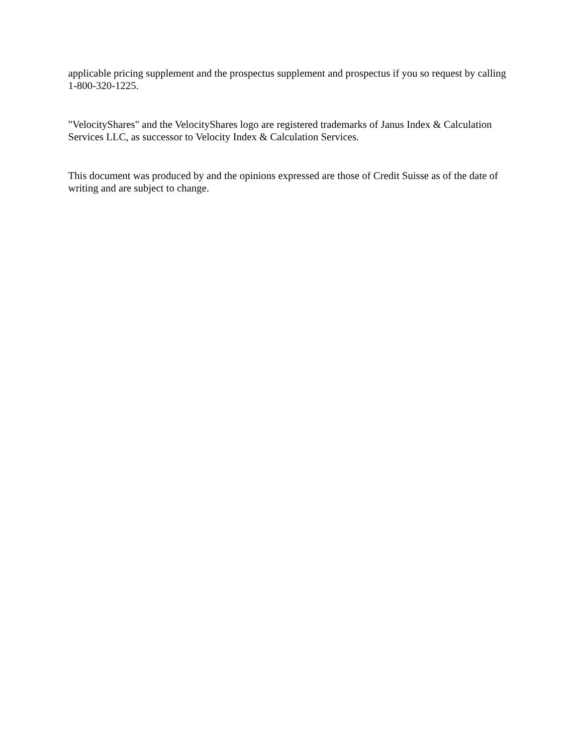applicable pricing supplement and the prospectus supplement and prospectus if you so request by calling 1-800-320-1225.
"VelocityShares" and the VelocityShares logo are registered trademarks of Janus Index & Calculation Services LLC, as successor to Velocity Index & Calculation Services.
This document was produced by and the opinions expressed are those of Credit Suisse as of the date of writing and are subject to change.